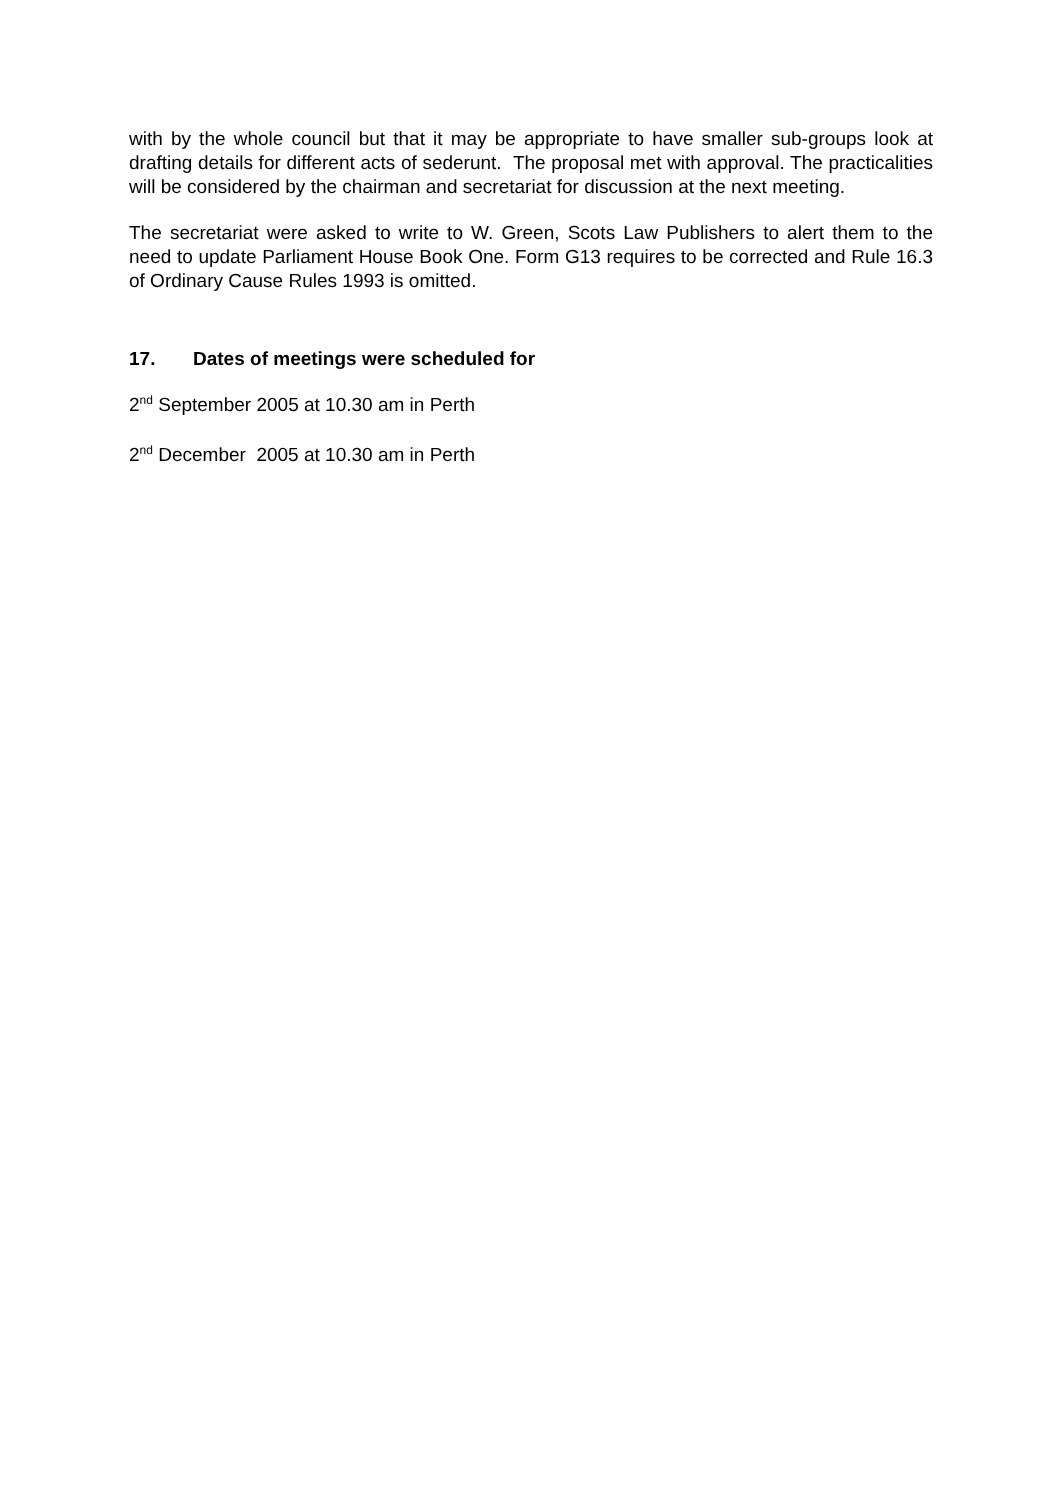with by the whole council but that it may be appropriate to have smaller sub-groups look at drafting details for different acts of sederunt. The proposal met with approval. The practicalities will be considered by the chairman and secretariat for discussion at the next meeting.
The secretariat were asked to write to W. Green, Scots Law Publishers to alert them to the need to update Parliament House Book One. Form G13 requires to be corrected and Rule 16.3 of Ordinary Cause Rules 1993 is omitted.
17. Dates of meetings were scheduled for
2<sup>nd</sup> September 2005 at 10.30 am in Perth
2<sup>nd</sup> December 2005 at 10.30 am in Perth